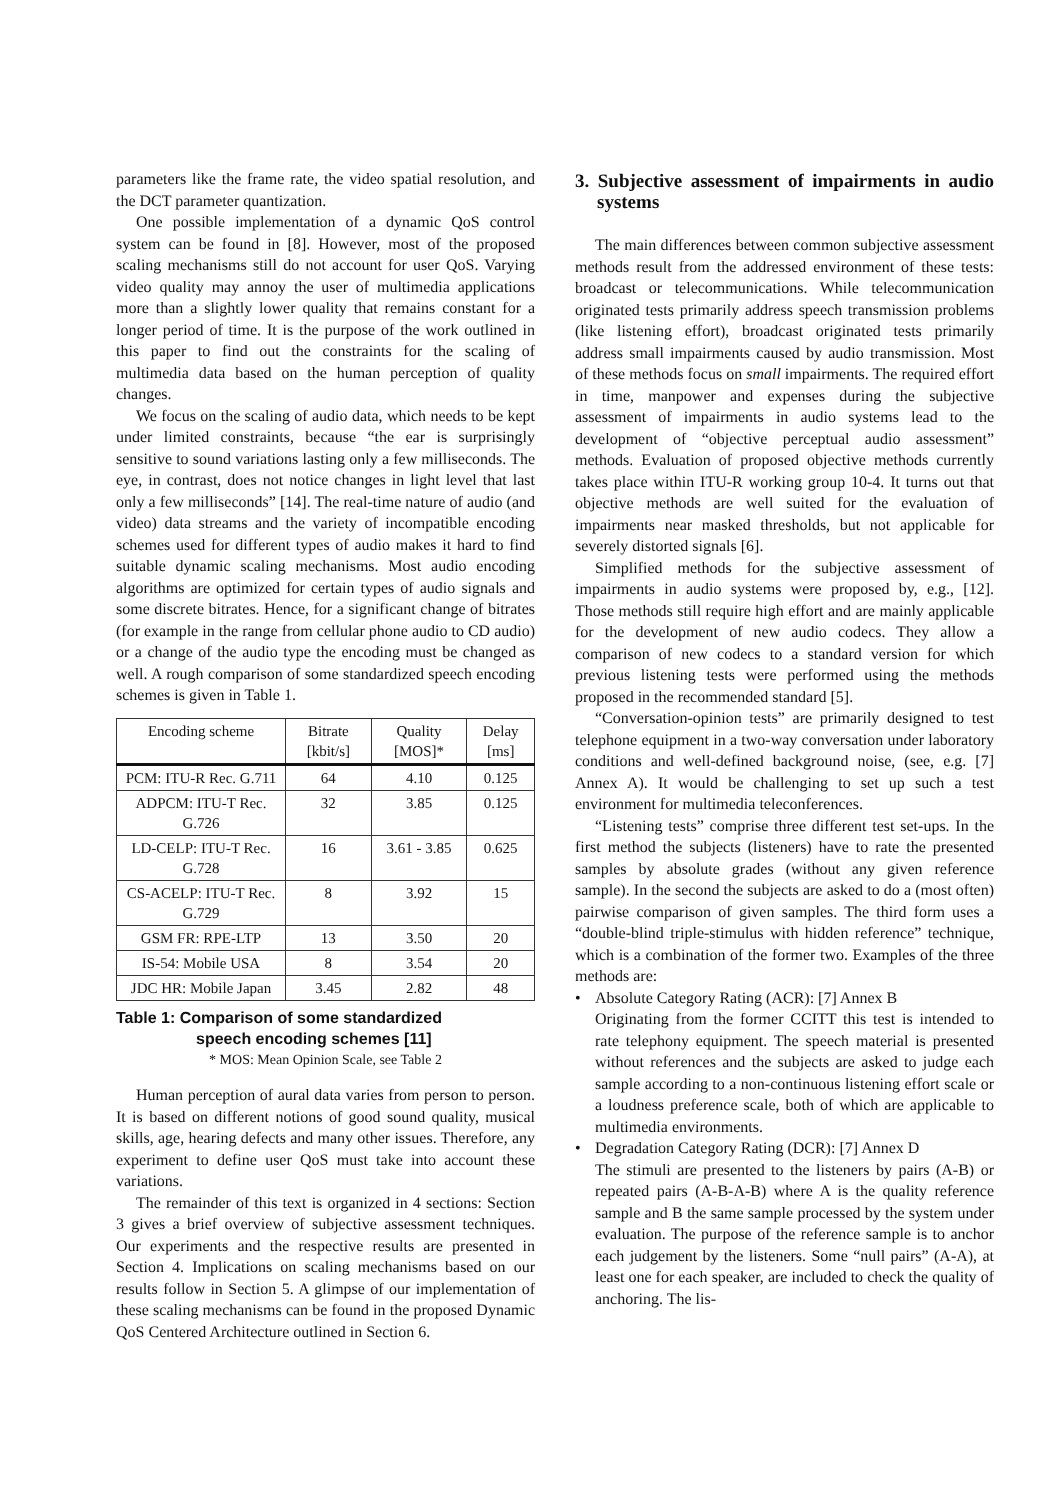parameters like the frame rate, the video spatial resolution, and the DCT parameter quantization.
One possible implementation of a dynamic QoS control system can be found in [8]. However, most of the proposed scaling mechanisms still do not account for user QoS. Varying video quality may annoy the user of multimedia applications more than a slightly lower quality that remains constant for a longer period of time. It is the purpose of the work outlined in this paper to find out the constraints for the scaling of multimedia data based on the human perception of quality changes.
We focus on the scaling of audio data, which needs to be kept under limited constraints, because “the ear is surprisingly sensitive to sound variations lasting only a few milliseconds. The eye, in contrast, does not notice changes in light level that last only a few milliseconds” [14]. The real-time nature of audio (and video) data streams and the variety of incompatible encoding schemes used for different types of audio makes it hard to find suitable dynamic scaling mechanisms. Most audio encoding algorithms are optimized for certain types of audio signals and some discrete bitrates. Hence, for a significant change of bitrates (for example in the range from cellular phone audio to CD audio) or a change of the audio type the encoding must be changed as well. A rough comparison of some standardized speech encoding schemes is given in Table 1.
| Encoding scheme | Bitrate [kbit/s] | Quality [MOS]* | Delay [ms] |
| --- | --- | --- | --- |
| PCM: ITU-R Rec. G.711 | 64 | 4.10 | 0.125 |
| ADPCM: ITU-T Rec. G.726 | 32 | 3.85 | 0.125 |
| LD-CELP: ITU-T Rec. G.728 | 16 | 3.61 - 3.85 | 0.625 |
| CS-ACELP: ITU-T Rec. G.729 | 8 | 3.92 | 15 |
| GSM FR: RPE-LTP | 13 | 3.50 | 20 |
| IS-54: Mobile USA | 8 | 3.54 | 20 |
| JDC HR: Mobile Japan | 3.45 | 2.82 | 48 |
Table 1: Comparison of some standardized
speech encoding schemes [11]
* MOS: Mean Opinion Scale, see Table 2
Human perception of aural data varies from person to person. It is based on different notions of good sound quality, musical skills, age, hearing defects and many other issues. Therefore, any experiment to define user QoS must take into account these variations.
The remainder of this text is organized in 4 sections: Section 3 gives a brief overview of subjective assessment techniques. Our experiments and the respective results are presented in Section 4. Implications on scaling mechanisms based on our results follow in Section 5. A glimpse of our implementation of these scaling mechanisms can be found in the proposed Dynamic QoS Centered Architecture outlined in Section 6.
3. Subjective assessment of impairments in audio systems
The main differences between common subjective assessment methods result from the addressed environment of these tests: broadcast or telecommunications. While telecommunication originated tests primarily address speech transmission problems (like listening effort), broadcast originated tests primarily address small impairments caused by audio transmission. Most of these methods focus on small impairments. The required effort in time, manpower and expenses during the subjective assessment of impairments in audio systems lead to the development of “objective perceptual audio assessment” methods. Evaluation of proposed objective methods currently takes place within ITU-R working group 10-4. It turns out that objective methods are well suited for the evaluation of impairments near masked thresholds, but not applicable for severely distorted signals [6].
Simplified methods for the subjective assessment of impairments in audio systems were proposed by, e.g., [12]. Those methods still require high effort and are mainly applicable for the development of new audio codecs. They allow a comparison of new codecs to a standard version for which previous listening tests were performed using the methods proposed in the recommended standard [5].
“Conversation-opinion tests” are primarily designed to test telephone equipment in a two-way conversation under laboratory conditions and well-defined background noise, (see, e.g. [7] Annex A). It would be challenging to set up such a test environment for multimedia teleconferences.
“Listening tests” comprise three different test set-ups. In the first method the subjects (listeners) have to rate the presented samples by absolute grades (without any given reference sample). In the second the subjects are asked to do a (most often) pairwise comparison of given samples. The third form uses a “double-blind triple-stimulus with hidden reference” technique, which is a combination of the former two. Examples of the three methods are:
• Absolute Category Rating (ACR): [7] Annex B
Originating from the former CCITT this test is intended to rate telephony equipment. The speech material is presented without references and the subjects are asked to judge each sample according to a non-continuous listening effort scale or a loudness preference scale, both of which are applicable to multimedia environments.
• Degradation Category Rating (DCR): [7] Annex D
The stimuli are presented to the listeners by pairs (A-B) or repeated pairs (A-B-A-B) where A is the quality reference sample and B the same sample processed by the system under evaluation. The purpose of the reference sample is to anchor each judgement by the listeners. Some “null pairs” (A-A), at least one for each speaker, are included to check the quality of anchoring. The lis-